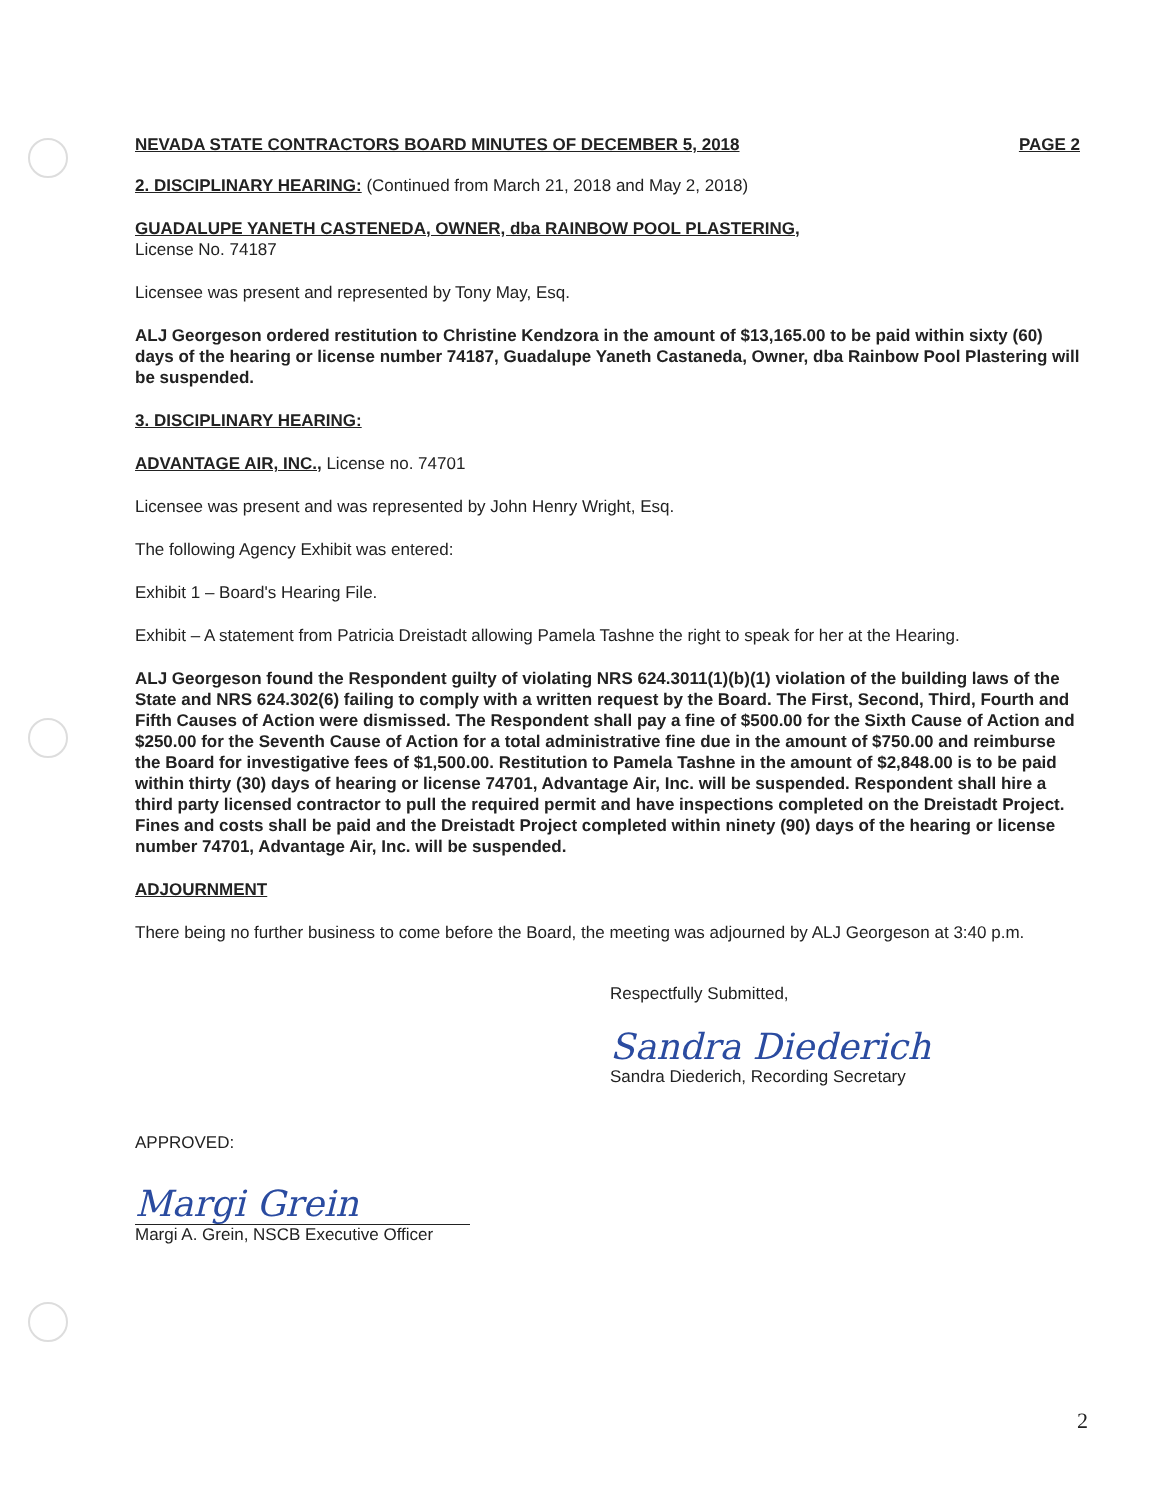NEVADA STATE CONTRACTORS BOARD MINUTES OF DECEMBER 5, 2018 PAGE 2
2. DISCIPLINARY HEARING: (Continued from March 21, 2018 and May 2, 2018)
GUADALUPE YANETH CASTENEDA, OWNER, dba RAINBOW POOL PLASTERING,
License No. 74187
Licensee was present and represented by Tony May, Esq.
ALJ Georgeson ordered restitution to Christine Kendzora in the amount of $13,165.00 to be paid within sixty (60) days of the hearing or license number 74187, Guadalupe Yaneth Castaneda, Owner, dba Rainbow Pool Plastering will be suspended.
3. DISCIPLINARY HEARING:
ADVANTAGE AIR, INC., License no. 74701
Licensee was present and was represented by John Henry Wright, Esq.
The following Agency Exhibit was entered:
Exhibit 1 – Board's Hearing File.
Exhibit – A statement from Patricia Dreistadt allowing Pamela Tashne the right to speak for her at the Hearing.
ALJ Georgeson found the Respondent guilty of violating NRS 624.3011(1)(b)(1) violation of the building laws of the State and NRS 624.302(6) failing to comply with a written request by the Board. The First, Second, Third, Fourth and Fifth Causes of Action were dismissed. The Respondent shall pay a fine of $500.00 for the Sixth Cause of Action and $250.00 for the Seventh Cause of Action for a total administrative fine due in the amount of $750.00 and reimburse the Board for investigative fees of $1,500.00. Restitution to Pamela Tashne in the amount of $2,848.00 is to be paid within thirty (30) days of hearing or license 74701, Advantage Air, Inc. will be suspended. Respondent shall hire a third party licensed contractor to pull the required permit and have inspections completed on the Dreistadt Project. Fines and costs shall be paid and the Dreistadt Project completed within ninety (90) days of the hearing or license number 74701, Advantage Air, Inc. will be suspended.
ADJOURNMENT
There being no further business to come before the Board, the meeting was adjourned by ALJ Georgeson at 3:40 p.m.
Respectfully Submitted,
Sandra Diederich
Sandra Diederich, Recording Secretary
APPROVED:
Margi Grein
Margi A. Grein, NSCB Executive Officer
2